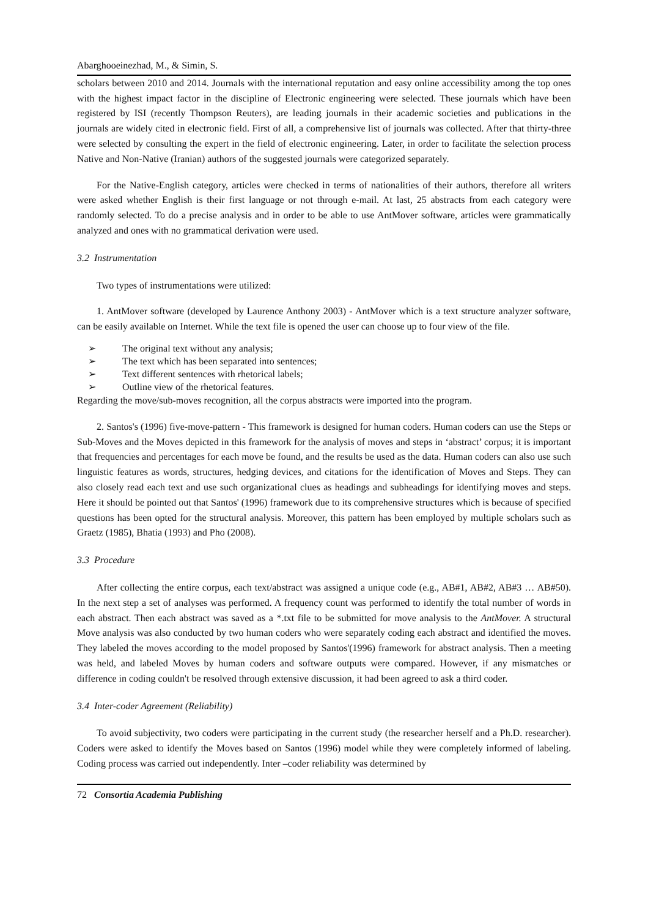Abarghooeinezhad, M., & Simin, S.
scholars between 2010 and 2014. Journals with the international reputation and easy online accessibility among the top ones with the highest impact factor in the discipline of Electronic engineering were selected. These journals which have been registered by ISI (recently Thompson Reuters), are leading journals in their academic societies and publications in the journals are widely cited in electronic field. First of all, a comprehensive list of journals was collected. After that thirty-three were selected by consulting the expert in the field of electronic engineering. Later, in order to facilitate the selection process Native and Non-Native (Iranian) authors of the suggested journals were categorized separately.
For the Native-English category, articles were checked in terms of nationalities of their authors, therefore all writers were asked whether English is their first language or not through e-mail. At last, 25 abstracts from each category were randomly selected. To do a precise analysis and in order to be able to use AntMover software, articles were grammatically analyzed and ones with no grammatical derivation were used.
3.2 Instrumentation
Two types of instrumentations were utilized:
1. AntMover software (developed by Laurence Anthony 2003) - AntMover which is a text structure analyzer software, can be easily available on Internet. While the text file is opened the user can choose up to four view of the file.
➢ The original text without any analysis;
➢ The text which has been separated into sentences;
➢ Text different sentences with rhetorical labels;
➢ Outline view of the rhetorical features.
Regarding the move/sub-moves recognition, all the corpus abstracts were imported into the program.
2. Santos's (1996) five-move-pattern - This framework is designed for human coders. Human coders can use the Steps or Sub-Moves and the Moves depicted in this framework for the analysis of moves and steps in ‘abstract’ corpus; it is important that frequencies and percentages for each move be found, and the results be used as the data. Human coders can also use such linguistic features as words, structures, hedging devices, and citations for the identification of Moves and Steps. They can also closely read each text and use such organizational clues as headings and subheadings for identifying moves and steps. Here it should be pointed out that Santos' (1996) framework due to its comprehensive structures which is because of specified questions has been opted for the structural analysis. Moreover, this pattern has been employed by multiple scholars such as Graetz (1985), Bhatia (1993) and Pho (2008).
3.3 Procedure
After collecting the entire corpus, each text/abstract was assigned a unique code (e.g., AB#1, AB#2, AB#3 … AB#50). In the next step a set of analyses was performed. A frequency count was performed to identify the total number of words in each abstract. Then each abstract was saved as a *.txt file to be submitted for move analysis to the AntMover. A structural Move analysis was also conducted by two human coders who were separately coding each abstract and identified the moves. They labeled the moves according to the model proposed by Santos'(1996) framework for abstract analysis. Then a meeting was held, and labeled Moves by human coders and software outputs were compared. However, if any mismatches or difference in coding couldn't be resolved through extensive discussion, it had been agreed to ask a third coder.
3.4 Inter-coder Agreement (Reliability)
To avoid subjectivity, two coders were participating in the current study (the researcher herself and a Ph.D. researcher). Coders were asked to identify the Moves based on Santos (1996) model while they were completely informed of labeling. Coding process was carried out independently. Inter –coder reliability was determined by
72 Consortia Academia Publishing